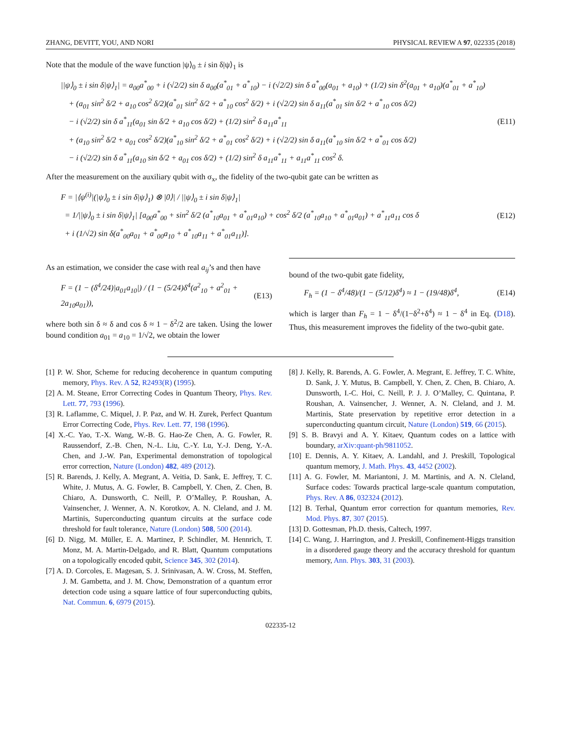ZHANG, DEVITT, YOU, AND NORI PHYSICAL REVIEW A 97, 022335 (2018)
Note that the module of the wave function |ψ⟩<sub>0</sub> ± i sin δ|ψ⟩<sub>1</sub> is
||ψ⟩<sub>0</sub> ± i sin δ|ψ⟩<sub>1</sub>| = a<sub>00</sub>a<sup>*</sup><sub>00</sub> + i (√2/2) sin δ a<sub>00</sub>(a<sup>*</sup><sub>01</sub> + a<sup>*</sup><sub>10</sub>) − i (√2/2) sin δ a<sup>*</sup><sub>00</sub>(a<sub>01</sub> + a<sub>10</sub>) + (1/2) sin δ<sup>2</sup>(a<sub>01</sub> + a<sub>10</sub>)(a<sup>*</sup><sub>01</sub> + a<sup>*</sup><sub>10</sub>)
+ (a<sub>01</sub> sin<sup>2</sup> δ/2 + a<sub>10</sub> cos<sup>2</sup> δ/2)(a<sup>*</sup><sub>01</sub> sin<sup>2</sup> δ/2 + a<sup>*</sup><sub>10</sub> cos<sup>2</sup> δ/2) + i (√2/2) sin δ a<sub>11</sub>(a<sup>*</sup><sub>01</sub> sin δ/2 + a<sup>*</sup><sub>10</sub> cos δ/2)
− i (√2/2) sin δ a<sup>*</sup><sub>11</sub>(a<sub>01</sub> sin δ/2 + a<sub>10</sub> cos δ/2) + (1/2) sin<sup>2</sup> δ a<sub>11</sub>a<sup>*</sup><sub>11</sub>
+ (a<sub>10</sub> sin<sup>2</sup> δ/2 + a<sub>01</sub> cos<sup>2</sup> δ/2)(a<sup>*</sup><sub>10</sub> sin<sup>2</sup> δ/2 + a<sup>*</sup><sub>01</sub> cos<sup>2</sup> δ/2) + i (√2/2) sin δ a<sub>11</sub>(a<sup>*</sup><sub>10</sub> sin δ/2 + a<sup>*</sup><sub>01</sub> cos δ/2)
− i (√2/2) sin δ a<sup>*</sup><sub>11</sub>(a<sub>10</sub> sin δ/2 + a<sub>01</sub> cos δ/2) + (1/2) sin<sup>2</sup> δ a<sub>11</sub>a<sup>*</sup><sub>11</sub> + a<sub>11</sub>a<sup>*</sup><sub>11</sub> cos<sup>2</sup> δ.
(E11)
After the measurement on the auxiliary qubit with σ<sub>x</sub>, the fidelity of the two-qubit gate can be written as
F = |⟨ψ<sup>(i)</sup>|(|ψ⟩<sub>0</sub> ± i sin δ|ψ⟩<sub>1</sub>) ⊗ |0⟩| / ||ψ⟩<sub>0</sub> ± i sin δ|ψ⟩<sub>1</sub>|
= 1/||ψ⟩<sub>0</sub> ± i sin δ|ψ⟩<sub>1</sub>| [a<sub>00</sub>a<sup>*</sup><sub>00</sub> + sin<sup>2</sup> δ/2 (a<sup>*</sup><sub>10</sub>a<sub>01</sub> + a<sup>*</sup><sub>01</sub>a<sub>10</sub>) + cos<sup>2</sup> δ/2 (a<sup>*</sup><sub>10</sub>a<sub>10</sub> + a<sup>*</sup><sub>01</sub>a<sub>01</sub>) + a<sup>*</sup><sub>11</sub>a<sub>11</sub> cos δ
+ i (1/√2) sin δ(a<sup>*</sup><sub>00</sub>a<sub>01</sub> + a<sup>*</sup><sub>00</sub>a<sub>10</sub> + a<sup>*</sup><sub>10</sub>a<sub>11</sub> + a<sup>*</sup><sub>01</sub>a<sub>11</sub>)].
(E12)
As an estimation, we consider the case with real a<sub>ij</sub>’s and then have
F = (1 − (δ<sup>4</sup>/24)|a<sub>01</sub>a<sub>10</sub>|) / (1 − (5/24)δ<sup>4</sup>(a<sup>2</sup><sub>10</sub> + a<sup>2</sup><sub>01</sub> + 2a<sub>10</sub>a<sub>01</sub>)),
(E13)
where both sin δ ≈ δ and cos δ ≈ 1 − δ<sup>2</sup>/2 are taken. Using the lower bound condition a<sub>01</sub> = a<sub>10</sub> = 1/√2, we obtain the lower
bound of the two-qubit gate fidelity,
F<sub>h</sub> = (1 − δ<sup>4</sup>/48)/(1 − (5/12)δ<sup>4</sup>) ≈ 1 − (19/48)δ<sup>4</sup>,
(E14)
which is larger than F<sub>h</sub> = 1 − δ<sup>4</sup>/(1−δ<sup>2</sup>+δ<sup>4</sup>) ≈ 1 − δ<sup>4</sup> in Eq. (D18). Thus, this measurement improves the fidelity of the two-qubit gate.
[1] P. W. Shor, Scheme for reducing decoherence in quantum computing memory, Phys. Rev. A 52, R2493(R) (1995).
[2] A. M. Steane, Error Correcting Codes in Quantum Theory, Phys. Rev. Lett. 77, 793 (1996).
[3] R. Laflamme, C. Miquel, J. P. Paz, and W. H. Zurek, Perfect Quantum Error Correcting Code, Phys. Rev. Lett. 77, 198 (1996).
[4] X.-C. Yao, T.-X. Wang, W.-B. G. Hao-Ze Chen, A. G. Fowler, R. Raussendorf, Z.-B. Chen, N.-L. Liu, C.-Y. Lu, Y.-J. Deng, Y.-A. Chen, and J.-W. Pan, Experimental demonstration of topological error correction, Nature (London) 482, 489 (2012).
[5] R. Barends, J. Kelly, A. Megrant, A. Veitia, D. Sank, E. Jeffrey, T. C. White, J. Mutus, A. G. Fowler, B. Campbell, Y. Chen, Z. Chen, B. Chiaro, A. Dunsworth, C. Neill, P. O’Malley, P. Roushan, A. Vainsencher, J. Wenner, A. N. Korotkov, A. N. Cleland, and J. M. Martinis, Superconducting quantum circuits at the surface code threshold for fault tolerance, Nature (London) 508, 500 (2014).
[6] D. Nigg, M. Müller, E. A. Martinez, P. Schindler, M. Hennrich, T. Monz, M. A. Martin-Delgado, and R. Blatt, Quantum computations on a topologically encoded qubit, Science 345, 302 (2014).
[7] A. D. Corcoles, E. Magesan, S. J. Srinivasan, A. W. Cross, M. Steffen, J. M. Gambetta, and J. M. Chow, Demonstration of a quantum error detection code using a square lattice of four superconducting qubits, Nat. Commun. 6, 6979 (2015).
[8] J. Kelly, R. Barends, A. G. Fowler, A. Megrant, E. Jeffrey, T. C. White, D. Sank, J. Y. Mutus, B. Campbell, Y. Chen, Z. Chen, B. Chiaro, A. Dunsworth, I.-C. Hoi, C. Neill, P. J. J. O’Malley, C. Quintana, P. Roushan, A. Vainsencher, J. Wenner, A. N. Cleland, and J. M. Martinis, State preservation by repetitive error detection in a superconducting quantum circuit, Nature (London) 519, 66 (2015).
[9] S. B. Bravyi and A. Y. Kitaev, Quantum codes on a lattice with boundary, arXiv:quant-ph/9811052.
[10] E. Dennis, A. Y. Kitaev, A. Landahl, and J. Preskill, Topological quantum memory, J. Math. Phys. 43, 4452 (2002).
[11] A. G. Fowler, M. Mariantoni, J. M. Martinis, and A. N. Cleland, Surface codes: Towards practical large-scale quantum computation, Phys. Rev. A 86, 032324 (2012).
[12] B. Terhal, Quantum error correction for quantum memories, Rev. Mod. Phys. 87, 307 (2015).
[13] D. Gottesman, Ph.D. thesis, Caltech, 1997.
[14] C. Wang, J. Harrington, and J. Preskill, Confinement-Higgs transition in a disordered gauge theory and the accuracy threshold for quantum memory, Ann. Phys. 303, 31 (2003).
022335-12